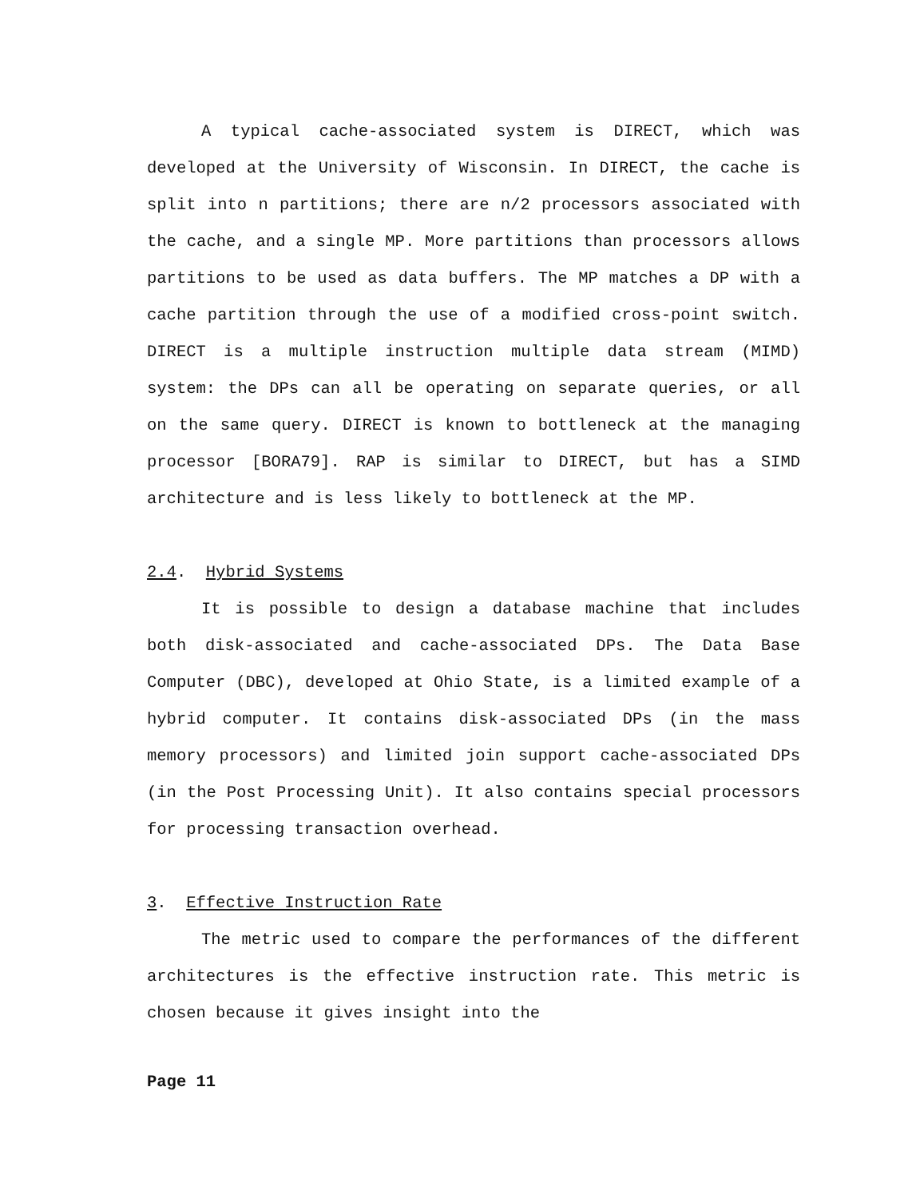A typical cache-associated system is DIRECT, which was developed at the University of Wisconsin. In DIRECT, the cache is split into n partitions; there are n/2 processors associated with the cache, and a single MP. More partitions than processors allows partitions to be used as data buffers. The MP matches a DP with a cache partition through the use of a modified cross-point switch. DIRECT is a multiple instruction multiple data stream (MIMD) system: the DPs can all be operating on separate queries, or all on the same query. DIRECT is known to bottleneck at the managing processor [BORA79]. RAP is similar to DIRECT, but has a SIMD architecture and is less likely to bottleneck at the MP.
2.4. Hybrid Systems
It is possible to design a database machine that includes both disk-associated and cache-associated DPs. The Data Base Computer (DBC), developed at Ohio State, is a limited example of a hybrid computer. It contains disk-associated DPs (in the mass memory processors) and limited join support cache-associated DPs (in the Post Processing Unit). It also contains special processors for processing transaction overhead.
3. Effective Instruction Rate
The metric used to compare the performances of the different architectures is the effective instruction rate. This metric is chosen because it gives insight into the
Page 11